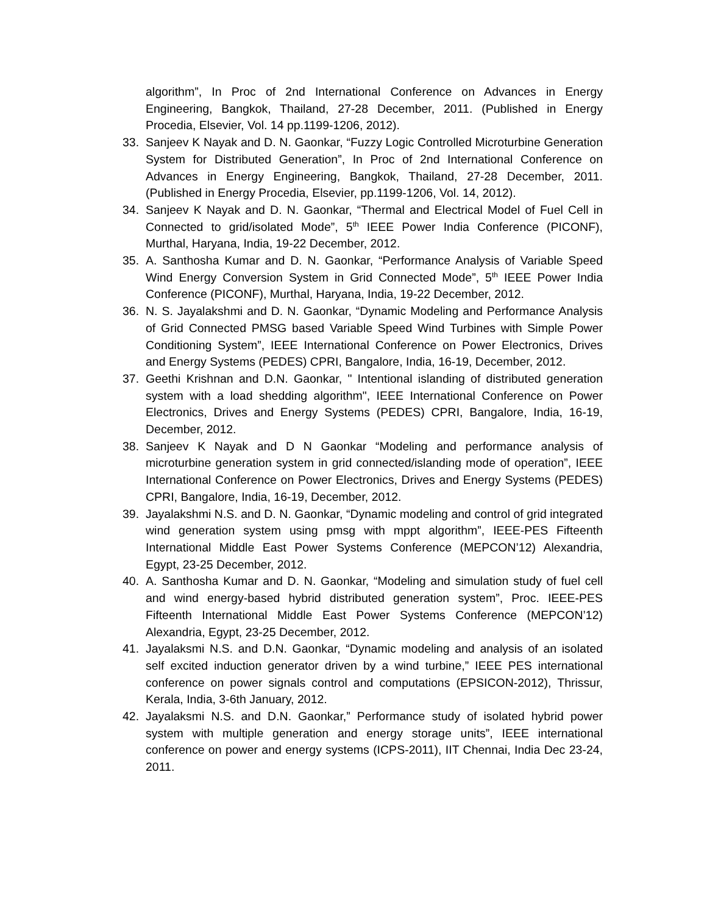algorithm”, In Proc of 2nd International Conference on Advances in Energy Engineering, Bangkok, Thailand, 27-28 December, 2011. (Published in Energy Procedia, Elsevier, Vol. 14 pp.1199-1206, 2012).
33. Sanjeev K Nayak and D. N. Gaonkar, “Fuzzy Logic Controlled Microturbine Generation System for Distributed Generation”, In Proc of 2nd International Conference on Advances in Energy Engineering, Bangkok, Thailand, 27-28 December, 2011. (Published in Energy Procedia, Elsevier, pp.1199-1206, Vol. 14, 2012).
34. Sanjeev K Nayak and D. N. Gaonkar, “Thermal and Electrical Model of Fuel Cell in Connected to grid/isolated Mode”, 5<sup>th</sup> IEEE Power India Conference (PICONF), Murthal, Haryana, India, 19-22 December, 2012.
35. A. Santhosha Kumar and D. N. Gaonkar, “Performance Analysis of Variable Speed Wind Energy Conversion System in Grid Connected Mode”, 5<sup>th</sup> IEEE Power India Conference (PICONF), Murthal, Haryana, India, 19-22 December, 2012.
36. N. S. Jayalakshmi and D. N. Gaonkar, “Dynamic Modeling and Performance Analysis of Grid Connected PMSG based Variable Speed Wind Turbines with Simple Power Conditioning System”, IEEE International Conference on Power Electronics, Drives and Energy Systems (PEDES) CPRI, Bangalore, India, 16-19, December, 2012.
37. Geethi Krishnan and D.N. Gaonkar, " Intentional islanding of distributed generation system with a load shedding algorithm", IEEE International Conference on Power Electronics, Drives and Energy Systems (PEDES) CPRI, Bangalore, India, 16-19, December, 2012.
38. Sanjeev K Nayak and D N Gaonkar “Modeling and performance analysis of microturbine generation system in grid connected/islanding mode of operation”, IEEE International Conference on Power Electronics, Drives and Energy Systems (PEDES) CPRI, Bangalore, India, 16-19, December, 2012.
39. Jayalakshmi N.S. and D. N. Gaonkar, “Dynamic modeling and control of grid integrated wind generation system using pmsg with mppt algorithm”, IEEE-PES Fifteenth International Middle East Power Systems Conference (MEPCON’12) Alexandria, Egypt, 23-25 December, 2012.
40. A. Santhosha Kumar and D. N. Gaonkar, “Modeling and simulation study of fuel cell and wind energy-based hybrid distributed generation system”, Proc. IEEE-PES Fifteenth International Middle East Power Systems Conference (MEPCON’12) Alexandria, Egypt, 23-25 December, 2012.
41. Jayalaksmi N.S. and D.N. Gaonkar, “Dynamic modeling and analysis of an isolated self excited induction generator driven by a wind turbine,” IEEE PES international conference on power signals control and computations (EPSICON-2012), Thrissur, Kerala, India, 3-6th January, 2012.
42. Jayalaksmi N.S. and D.N. Gaonkar,” Performance study of isolated hybrid power system with multiple generation and energy storage units”, IEEE international conference on power and energy systems (ICPS-2011), IIT Chennai, India Dec 23-24, 2011.